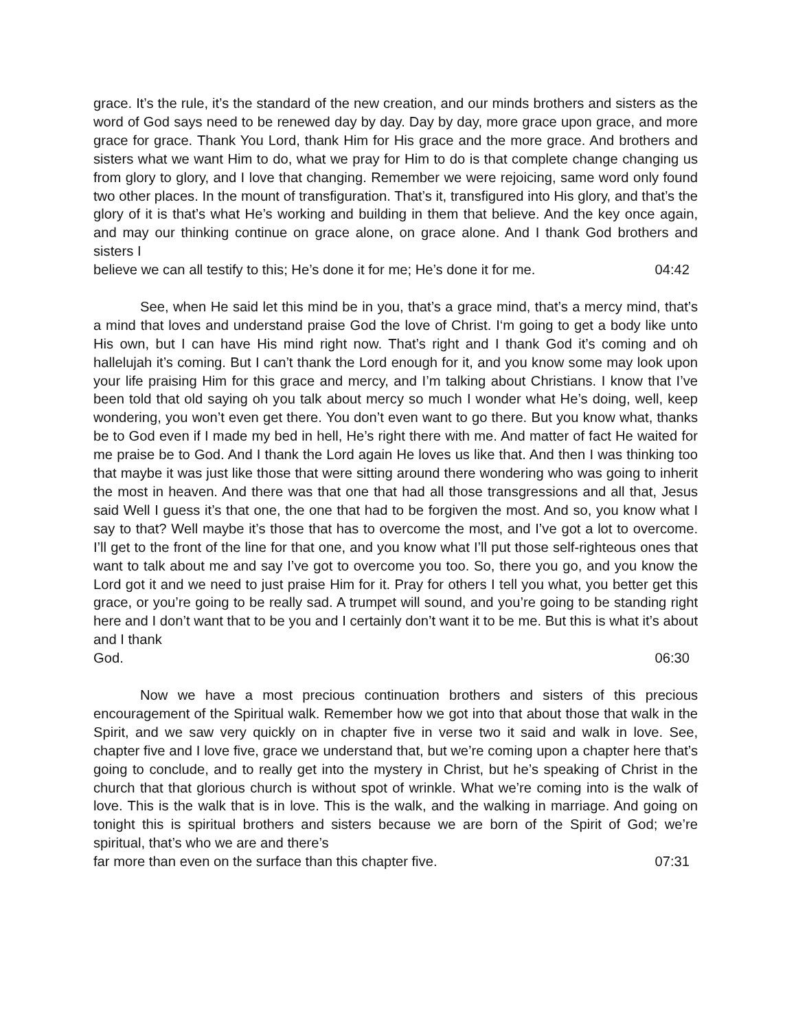grace. It’s the rule, it’s the standard of the new creation, and our minds brothers and sisters as the word of God says need to be renewed day by day. Day by day, more grace upon grace, and more grace for grace. Thank You Lord, thank Him for His grace and the more grace. And brothers and sisters what we want Him to do, what we pray for Him to do is that complete change changing us from glory to glory, and I love that changing. Remember we were rejoicing, same word only found two other places. In the mount of transfiguration. That’s it, transfigured into His glory, and that’s the glory of it is that’s what He’s working and building in them that believe. And the key once again, and may our thinking continue on grace alone, on grace alone. And I thank God brothers and sisters I
believe we can all testify to this; He’s done it for me; He’s done it for me. 04:42
See, when He said let this mind be in you, that’s a grace mind, that’s a mercy mind, that’s a mind that loves and understand praise God the love of Christ. I‘m going to get a body like unto His own, but I can have His mind right now. That’s right and I thank God it’s coming and oh hallelujah it’s coming. But I can’t thank the Lord enough for it, and you know some may look upon your life praising Him for this grace and mercy, and I’m talking about Christians. I know that I’ve been told that old saying oh you talk about mercy so much I wonder what He’s doing, well, keep wondering, you won’t even get there. You don’t even want to go there. But you know what, thanks be to God even if I made my bed in hell, He’s right there with me. And matter of fact He waited for me praise be to God. And I thank the Lord again He loves us like that. And then I was thinking too that maybe it was just like those that were sitting around there wondering who was going to inherit the most in heaven. And there was that one that had all those transgressions and all that, Jesus said Well I guess it’s that one, the one that had to be forgiven the most. And so, you know what I say to that? Well maybe it’s those that has to overcome the most, and I’ve got a lot to overcome. I’ll get to the front of the line for that one, and you know what I’ll put those self-righteous ones that want to talk about me and say I’ve got to overcome you too. So, there you go, and you know the Lord got it and we need to just praise Him for it. Pray for others I tell you what, you better get this grace, or you’re going to be really sad. A trumpet will sound, and you’re going to be standing right here and I don’t want that to be you and I certainly don’t want it to be me. But this is what it’s about and I thank
God. 06:30
Now we have a most precious continuation brothers and sisters of this precious encouragement of the Spiritual walk. Remember how we got into that about those that walk in the Spirit, and we saw very quickly on in chapter five in verse two it said and walk in love. See, chapter five and I love five, grace we understand that, but we’re coming upon a chapter here that’s going to conclude, and to really get into the mystery in Christ, but he’s speaking of Christ in the church that that glorious church is without spot of wrinkle. What we’re coming into is the walk of love. This is the walk that is in love. This is the walk, and the walking in marriage. And going on tonight this is spiritual brothers and sisters because we are born of the Spirit of God; we’re spiritual, that’s who we are and there’s
far more than even on the surface than this chapter five. 07:31